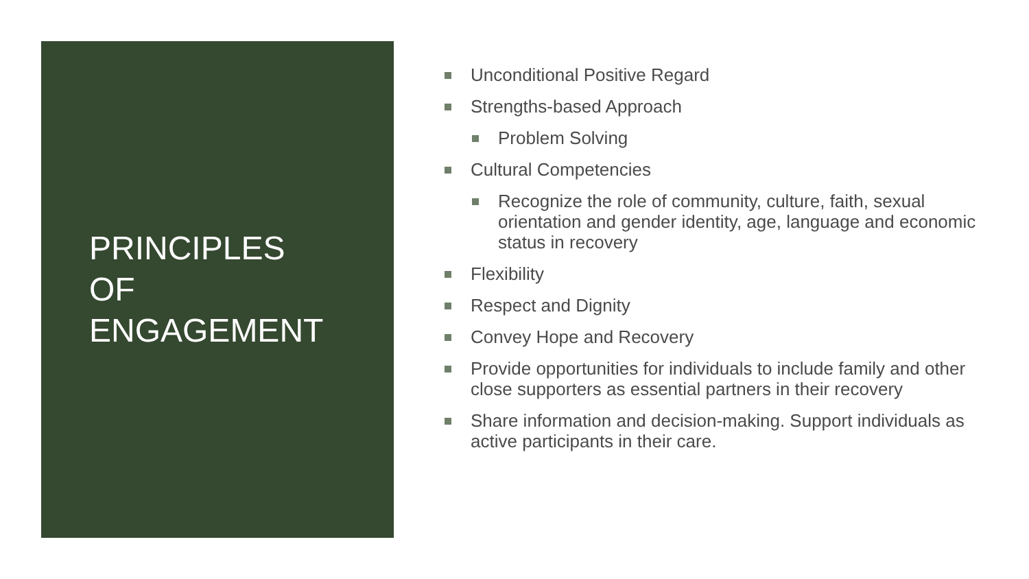PRINCIPLES
OF
ENGAGEMENT
Unconditional Positive Regard
Strengths-based Approach
Problem Solving
Cultural Competencies
Recognize the role of community, culture, faith, sexual orientation and gender identity, age, language and economic status in recovery
Flexibility
Respect and Dignity
Convey Hope and Recovery
Provide opportunities for individuals to include family and other close supporters as essential partners in their recovery
Share information and decision-making. Support individuals as active participants in their care.